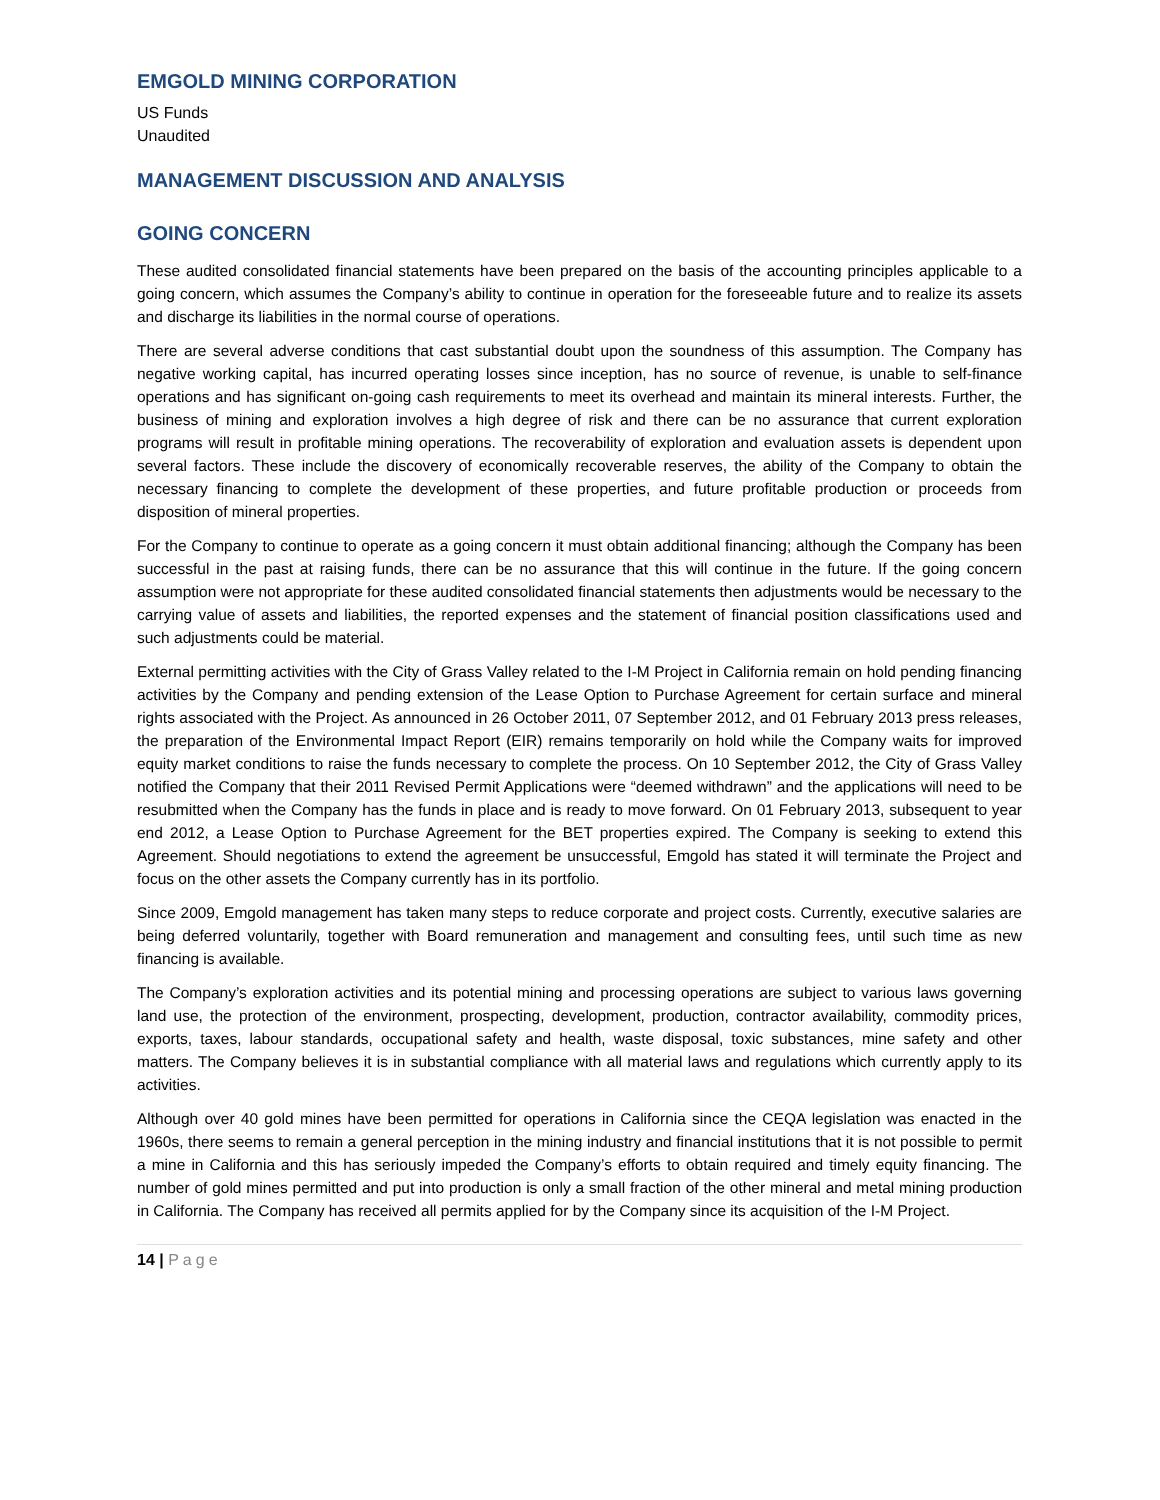EMGOLD MINING CORPORATION
US Funds
Unaudited
MANAGEMENT DISCUSSION AND ANALYSIS
GOING CONCERN
These audited consolidated financial statements have been prepared on the basis of the accounting principles applicable to a going concern, which assumes the Company’s ability to continue in operation for the foreseeable future and to realize its assets and discharge its liabilities in the normal course of operations.
There are several adverse conditions that cast substantial doubt upon the soundness of this assumption. The Company has negative working capital, has incurred operating losses since inception, has no source of revenue, is unable to self-finance operations and has significant on-going cash requirements to meet its overhead and maintain its mineral interests. Further, the business of mining and exploration involves a high degree of risk and there can be no assurance that current exploration programs will result in profitable mining operations. The recoverability of exploration and evaluation assets is dependent upon several factors. These include the discovery of economically recoverable reserves, the ability of the Company to obtain the necessary financing to complete the development of these properties, and future profitable production or proceeds from disposition of mineral properties.
For the Company to continue to operate as a going concern it must obtain additional financing; although the Company has been successful in the past at raising funds, there can be no assurance that this will continue in the future. If the going concern assumption were not appropriate for these audited consolidated financial statements then adjustments would be necessary to the carrying value of assets and liabilities, the reported expenses and the statement of financial position classifications used and such adjustments could be material.
External permitting activities with the City of Grass Valley related to the I-M Project in California remain on hold pending financing activities by the Company and pending extension of the Lease Option to Purchase Agreement for certain surface and mineral rights associated with the Project. As announced in 26 October 2011, 07 September 2012, and 01 February 2013 press releases, the preparation of the Environmental Impact Report (EIR) remains temporarily on hold while the Company waits for improved equity market conditions to raise the funds necessary to complete the process. On 10 September 2012, the City of Grass Valley notified the Company that their 2011 Revised Permit Applications were “deemed withdrawn” and the applications will need to be resubmitted when the Company has the funds in place and is ready to move forward. On 01 February 2013, subsequent to year end 2012, a Lease Option to Purchase Agreement for the BET properties expired. The Company is seeking to extend this Agreement. Should negotiations to extend the agreement be unsuccessful, Emgold has stated it will terminate the Project and focus on the other assets the Company currently has in its portfolio.
Since 2009, Emgold management has taken many steps to reduce corporate and project costs. Currently, executive salaries are being deferred voluntarily, together with Board remuneration and management and consulting fees, until such time as new financing is available.
The Company’s exploration activities and its potential mining and processing operations are subject to various laws governing land use, the protection of the environment, prospecting, development, production, contractor availability, commodity prices, exports, taxes, labour standards, occupational safety and health, waste disposal, toxic substances, mine safety and other matters. The Company believes it is in substantial compliance with all material laws and regulations which currently apply to its activities.
Although over 40 gold mines have been permitted for operations in California since the CEQA legislation was enacted in the 1960s, there seems to remain a general perception in the mining industry and financial institutions that it is not possible to permit a mine in California and this has seriously impeded the Company’s efforts to obtain required and timely equity financing. The number of gold mines permitted and put into production is only a small fraction of the other mineral and metal mining production in California. The Company has received all permits applied for by the Company since its acquisition of the I-M Project.
14 | Page